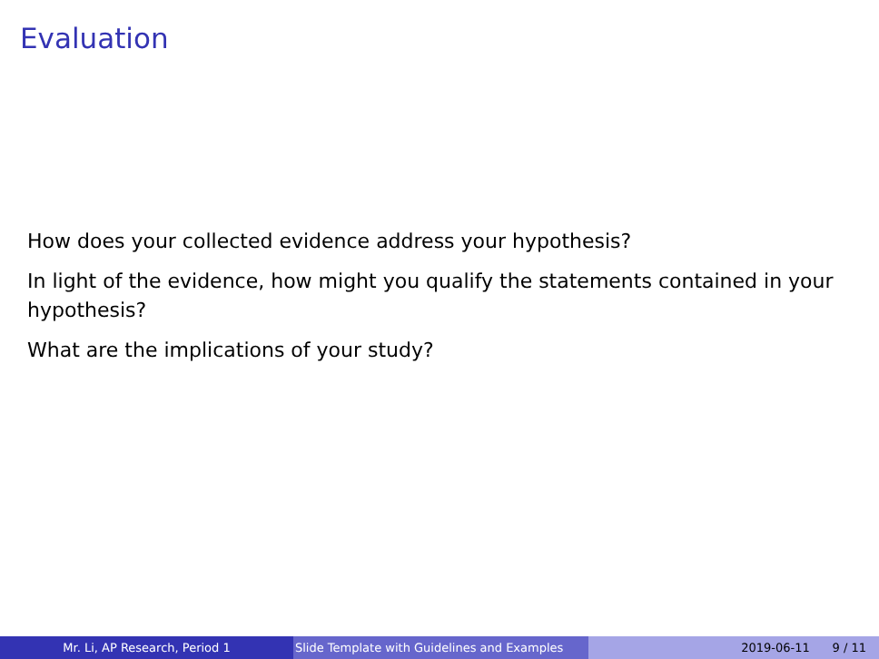Evaluation
How does your collected evidence address your hypothesis?
In light of the evidence, how might you qualify the statements contained in your hypothesis?
What are the implications of your study?
Mr. Li, AP Research, Period 1 Slide Template with Guidelines and Examples
2019-06-11 9 / 11